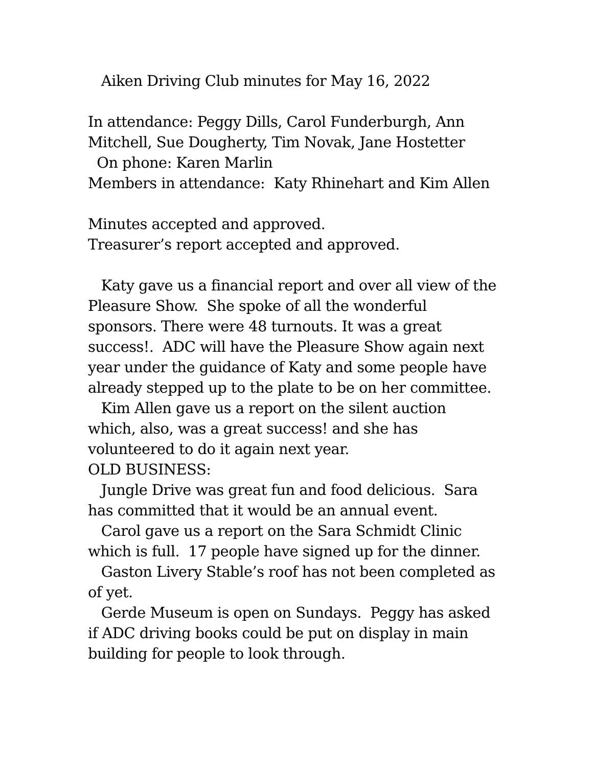Aiken Driving Club minutes for May 16, 2022
In attendance: Peggy Dills, Carol Funderburgh, Ann
Mitchell, Sue Dougherty, Tim Novak, Jane Hostetter
On phone: Karen Marlin
Members in attendance: Katy Rhinehart and Kim Allen
Minutes accepted and approved.
Treasurer’s report accepted and approved.
Katy gave us a financial report and over all view of the
Pleasure Show. She spoke of all the wonderful
sponsors. There were 48 turnouts. It was a great
success!. ADC will have the Pleasure Show again next
year under the guidance of Katy and some people have
already stepped up to the plate to be on her committee.
Kim Allen gave us a report on the silent auction
which, also, was a great success! and she has
volunteered to do it again next year.
OLD BUSINESS:
Jungle Drive was great fun and food delicious. Sara
has committed that it would be an annual event.
Carol gave us a report on the Sara Schmidt Clinic
which is full. 17 people have signed up for the dinner.
Gaston Livery Stable’s roof has not been completed as
of yet.
Gerde Museum is open on Sundays. Peggy has asked
if ADC driving books could be put on display in main
building for people to look through.